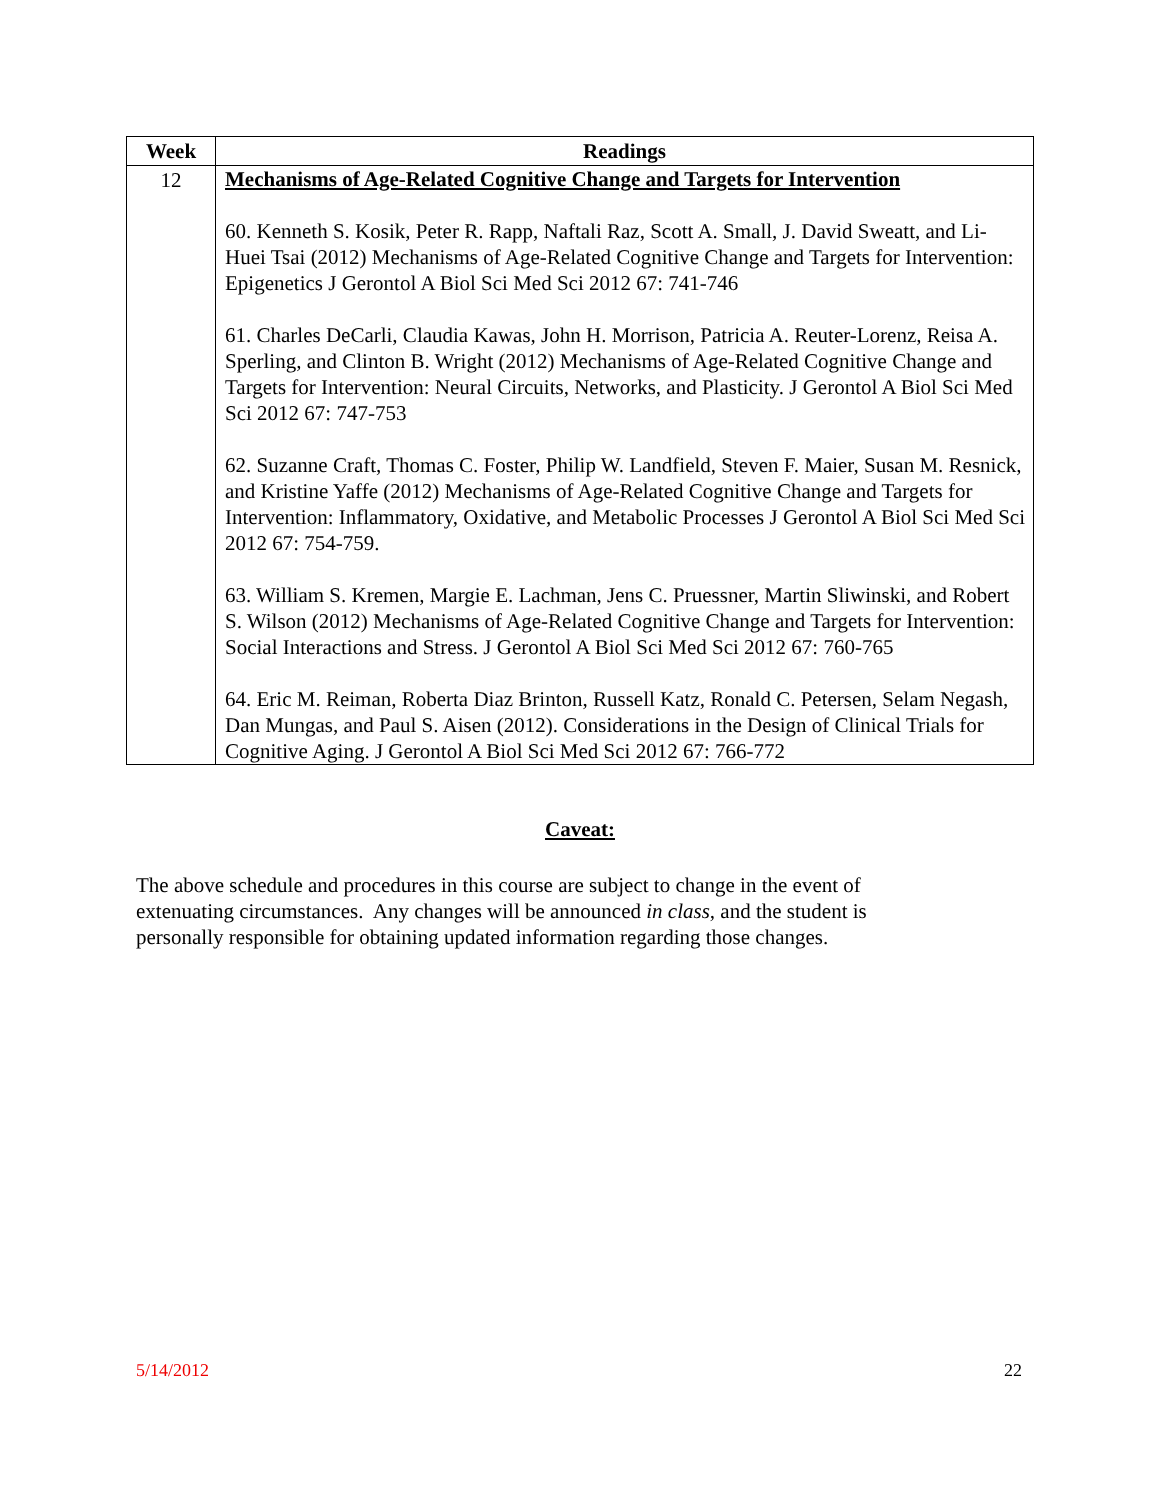| Week | Readings |
| --- | --- |
| 12 | Mechanisms of Age-Related Cognitive Change and Targets for Intervention 60. Kenneth S. Kosik, Peter R. Rapp, Naftali Raz, Scott A. Small, J. David Sweatt, and Li-Huei Tsai (2012) Mechanisms of Age-Related Cognitive Change and Targets for Intervention: Epigenetics J Gerontol A Biol Sci Med Sci 2012 67: 741-746 61. Charles DeCarli, Claudia Kawas, John H. Morrison, Patricia A. Reuter-Lorenz, Reisa A. Sperling, and Clinton B. Wright (2012) Mechanisms of Age-Related Cognitive Change and Targets for Intervention: Neural Circuits, Networks, and Plasticity. J Gerontol A Biol Sci Med Sci 2012 67: 747-753 62. Suzanne Craft, Thomas C. Foster, Philip W. Landfield, Steven F. Maier, Susan M. Resnick, and Kristine Yaffe (2012) Mechanisms of Age-Related Cognitive Change and Targets for Intervention: Inflammatory, Oxidative, and Metabolic Processes J Gerontol A Biol Sci Med Sci 2012 67: 754-759. 63. William S. Kremen, Margie E. Lachman, Jens C. Pruessner, Martin Sliwinski, and Robert S. Wilson (2012) Mechanisms of Age-Related Cognitive Change and Targets for Intervention: Social Interactions and Stress. J Gerontol A Biol Sci Med Sci 2012 67: 760-765 64. Eric M. Reiman, Roberta Diaz Brinton, Russell Katz, Ronald C. Petersen, Selam Negash, Dan Mungas, and Paul S. Aisen (2012). Considerations in the Design of Clinical Trials for Cognitive Aging. J Gerontol A Biol Sci Med Sci 2012 67: 766-772 |
Caveat:
The above schedule and procedures in this course are subject to change in the event of extenuating circumstances. Any changes will be announced in class, and the student is personally responsible for obtaining updated information regarding those changes.
5/14/2012 22